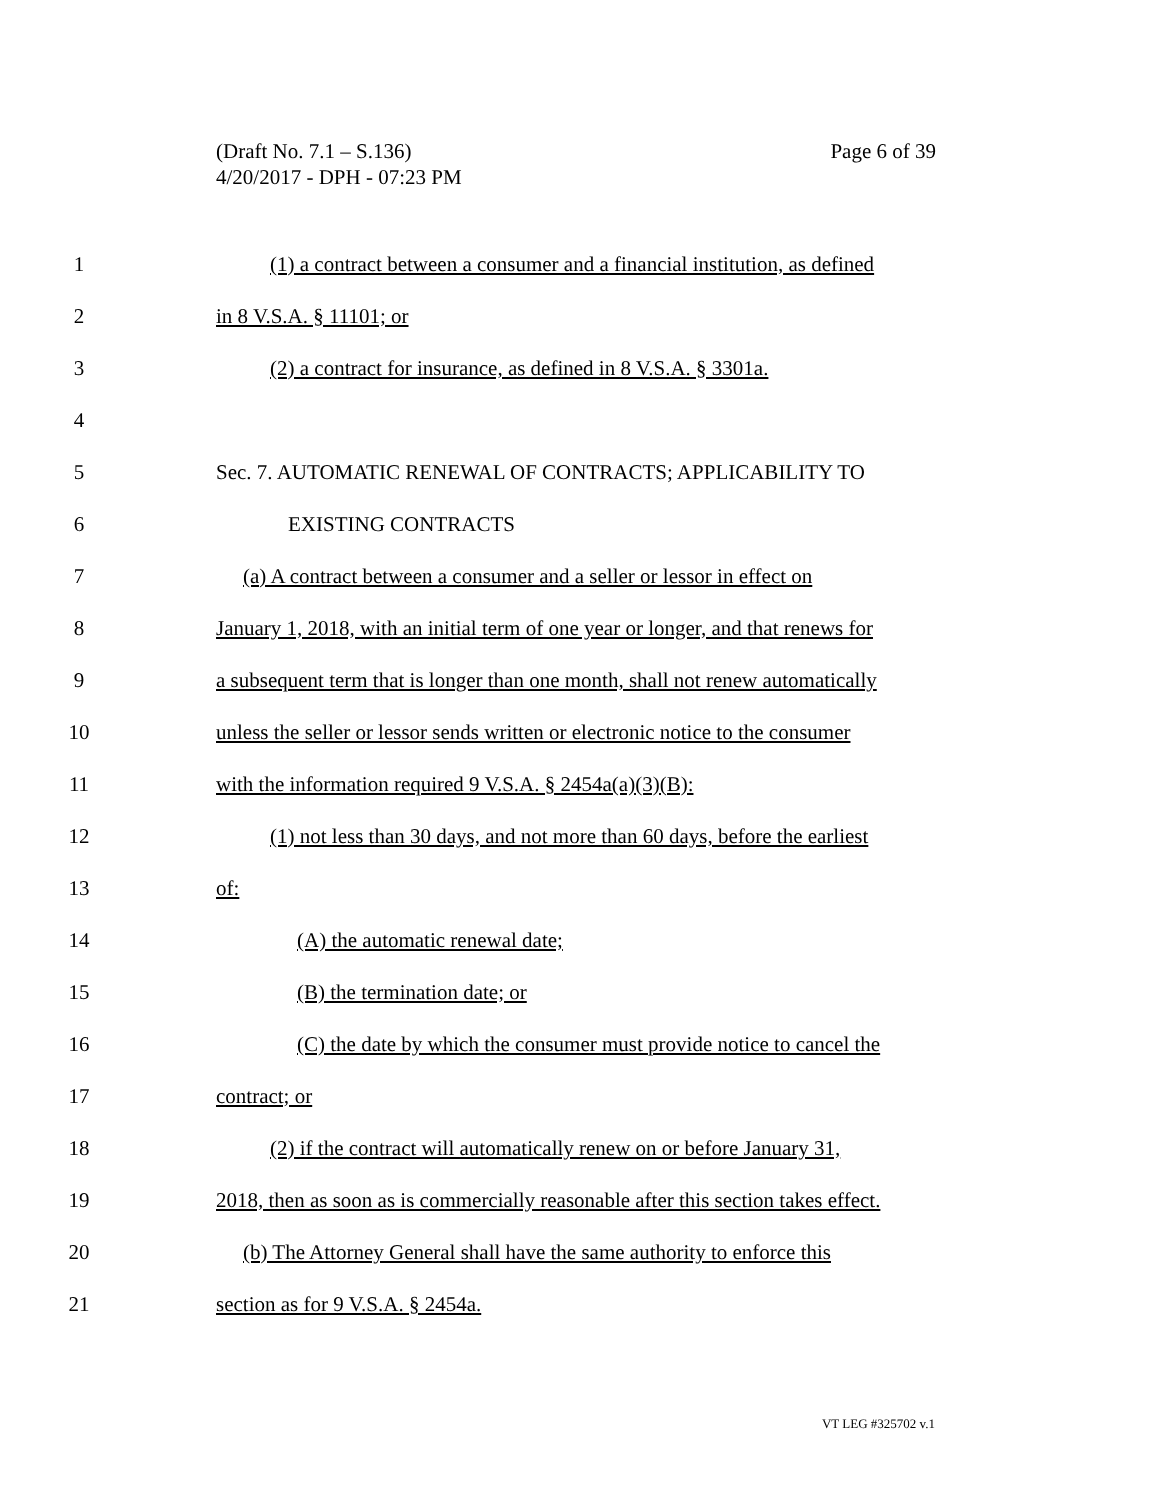Page 6 of 39 (Draft No. 7.1 – S.136)
4/20/2017 - DPH - 07:23 PM
1 (1) a contract between a consumer and a financial institution, as defined
2 in 8 V.S.A. § 11101; or
3 (2) a contract for insurance, as defined in 8 V.S.A. § 3301a.
4
5 Sec. 7. AUTOMATIC RENEWAL OF CONTRACTS; APPLICABILITY TO
6 EXISTING CONTRACTS
7 (a) A contract between a consumer and a seller or lessor in effect on
8 January 1, 2018, with an initial term of one year or longer, and that renews for
9 a subsequent term that is longer than one month, shall not renew automatically
10 unless the seller or lessor sends written or electronic notice to the consumer
11 with the information required 9 V.S.A. § 2454a(a)(3)(B):
12 (1) not less than 30 days, and not more than 60 days, before the earliest
13 of:
14 (A) the automatic renewal date;
15 (B) the termination date; or
16 (C) the date by which the consumer must provide notice to cancel the
17 contract; or
18 (2) if the contract will automatically renew on or before January 31,
19 2018, then as soon as is commercially reasonable after this section takes effect.
20 (b) The Attorney General shall have the same authority to enforce this
21 section as for 9 V.S.A. § 2454a.
VT LEG #325702 v.1